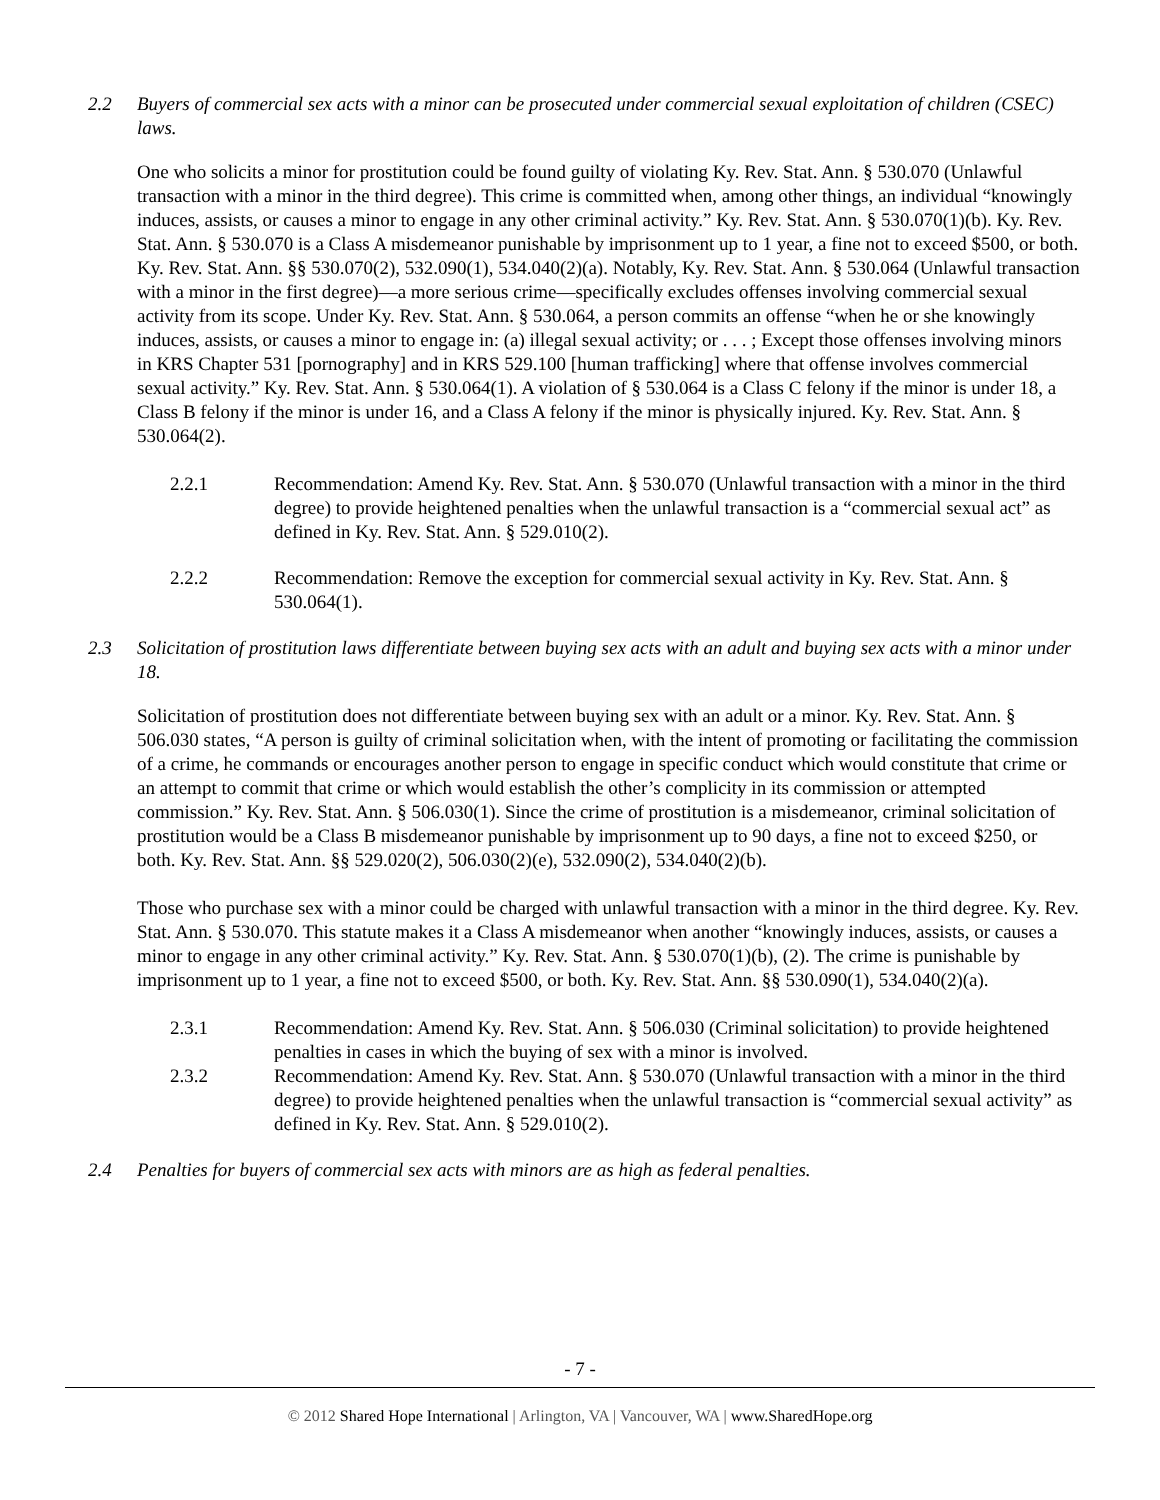2.2 Buyers of commercial sex acts with a minor can be prosecuted under commercial sexual exploitation of children (CSEC) laws.
One who solicits a minor for prostitution could be found guilty of violating Ky. Rev. Stat. Ann. § 530.070 (Unlawful transaction with a minor in the third degree). This crime is committed when, among other things, an individual “knowingly induces, assists, or causes a minor to engage in any other criminal activity.” Ky. Rev. Stat. Ann. § 530.070(1)(b). Ky. Rev. Stat. Ann. § 530.070 is a Class A misdemeanor punishable by imprisonment up to 1 year, a fine not to exceed $500, or both. Ky. Rev. Stat. Ann. §§ 530.070(2), 532.090(1), 534.040(2)(a). Notably, Ky. Rev. Stat. Ann. § 530.064 (Unlawful transaction with a minor in the first degree)—a more serious crime—specifically excludes offenses involving commercial sexual activity from its scope. Under Ky. Rev. Stat. Ann. § 530.064, a person commits an offense “when he or she knowingly induces, assists, or causes a minor to engage in: (a) illegal sexual activity; or . . . ; Except those offenses involving minors in KRS Chapter 531 [pornography] and in KRS 529.100 [human trafficking] where that offense involves commercial sexual activity.” Ky. Rev. Stat. Ann. § 530.064(1). A violation of § 530.064 is a Class C felony if the minor is under 18, a Class B felony if the minor is under 16, and a Class A felony if the minor is physically injured. Ky. Rev. Stat. Ann. § 530.064(2).
2.2.1 Recommendation: Amend Ky. Rev. Stat. Ann. § 530.070 (Unlawful transaction with a minor in the third degree) to provide heightened penalties when the unlawful transaction is a “commercial sexual act” as defined in Ky. Rev. Stat. Ann. § 529.010(2).
2.2.2 Recommendation: Remove the exception for commercial sexual activity in Ky. Rev. Stat. Ann. § 530.064(1).
2.3 Solicitation of prostitution laws differentiate between buying sex acts with an adult and buying sex acts with a minor under 18.
Solicitation of prostitution does not differentiate between buying sex with an adult or a minor. Ky. Rev. Stat. Ann. § 506.030 states, “A person is guilty of criminal solicitation when, with the intent of promoting or facilitating the commission of a crime, he commands or encourages another person to engage in specific conduct which would constitute that crime or an attempt to commit that crime or which would establish the other’s complicity in its commission or attempted commission.” Ky. Rev. Stat. Ann. § 506.030(1). Since the crime of prostitution is a misdemeanor, criminal solicitation of prostitution would be a Class B misdemeanor punishable by imprisonment up to 90 days, a fine not to exceed $250, or both. Ky. Rev. Stat. Ann. §§ 529.020(2), 506.030(2)(e), 532.090(2), 534.040(2)(b).
Those who purchase sex with a minor could be charged with unlawful transaction with a minor in the third degree. Ky. Rev. Stat. Ann. § 530.070. This statute makes it a Class A misdemeanor when another “knowingly induces, assists, or causes a minor to engage in any other criminal activity.” Ky. Rev. Stat. Ann. § 530.070(1)(b), (2). The crime is punishable by imprisonment up to 1 year, a fine not to exceed $500, or both. Ky. Rev. Stat. Ann. §§ 530.090(1), 534.040(2)(a).
2.3.1 Recommendation: Amend Ky. Rev. Stat. Ann. § 506.030 (Criminal solicitation) to provide heightened penalties in cases in which the buying of sex with a minor is involved.
2.3.2 Recommendation: Amend Ky. Rev. Stat. Ann. § 530.070 (Unlawful transaction with a minor in the third degree) to provide heightened penalties when the unlawful transaction is “commercial sexual activity” as defined in Ky. Rev. Stat. Ann. § 529.010(2).
2.4 Penalties for buyers of commercial sex acts with minors are as high as federal penalties.
- 7 -
© 2012 Shared Hope International | Arlington, VA | Vancouver, WA | www.SharedHope.org